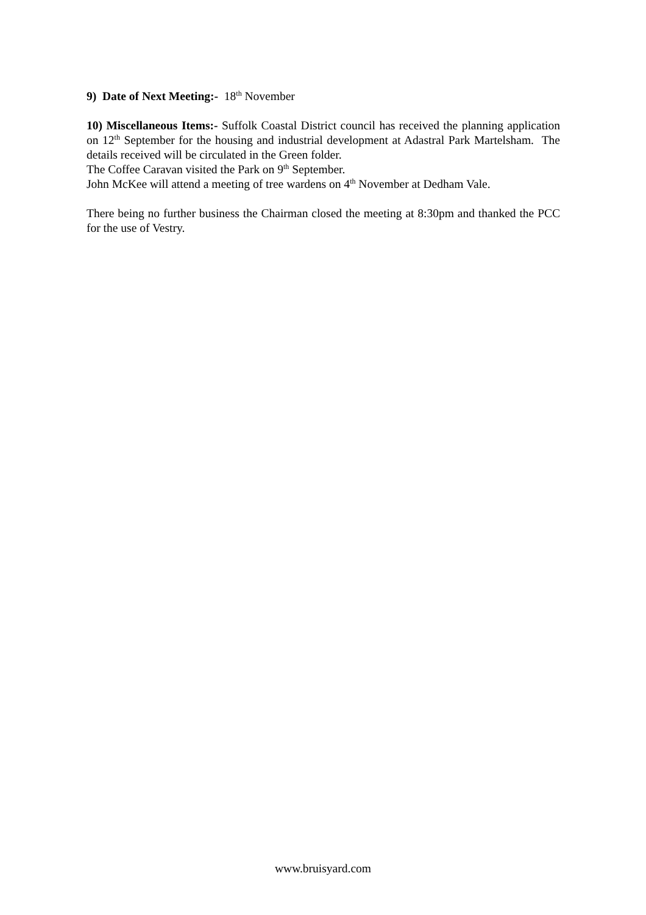9) Date of Next Meeting:- 18<sup>th</sup> November
10) Miscellaneous Items:- Suffolk Coastal District council has received the planning application on 12<sup>th</sup> September for the housing and industrial development at Adastral Park Martelsham. The details received will be circulated in the Green folder.
The Coffee Caravan visited the Park on 9<sup>th</sup> September.
John McKee will attend a meeting of tree wardens on 4<sup>th</sup> November at Dedham Vale.
There being no further business the Chairman closed the meeting at 8:30pm and thanked the PCC for the use of Vestry.
www.bruisyard.com